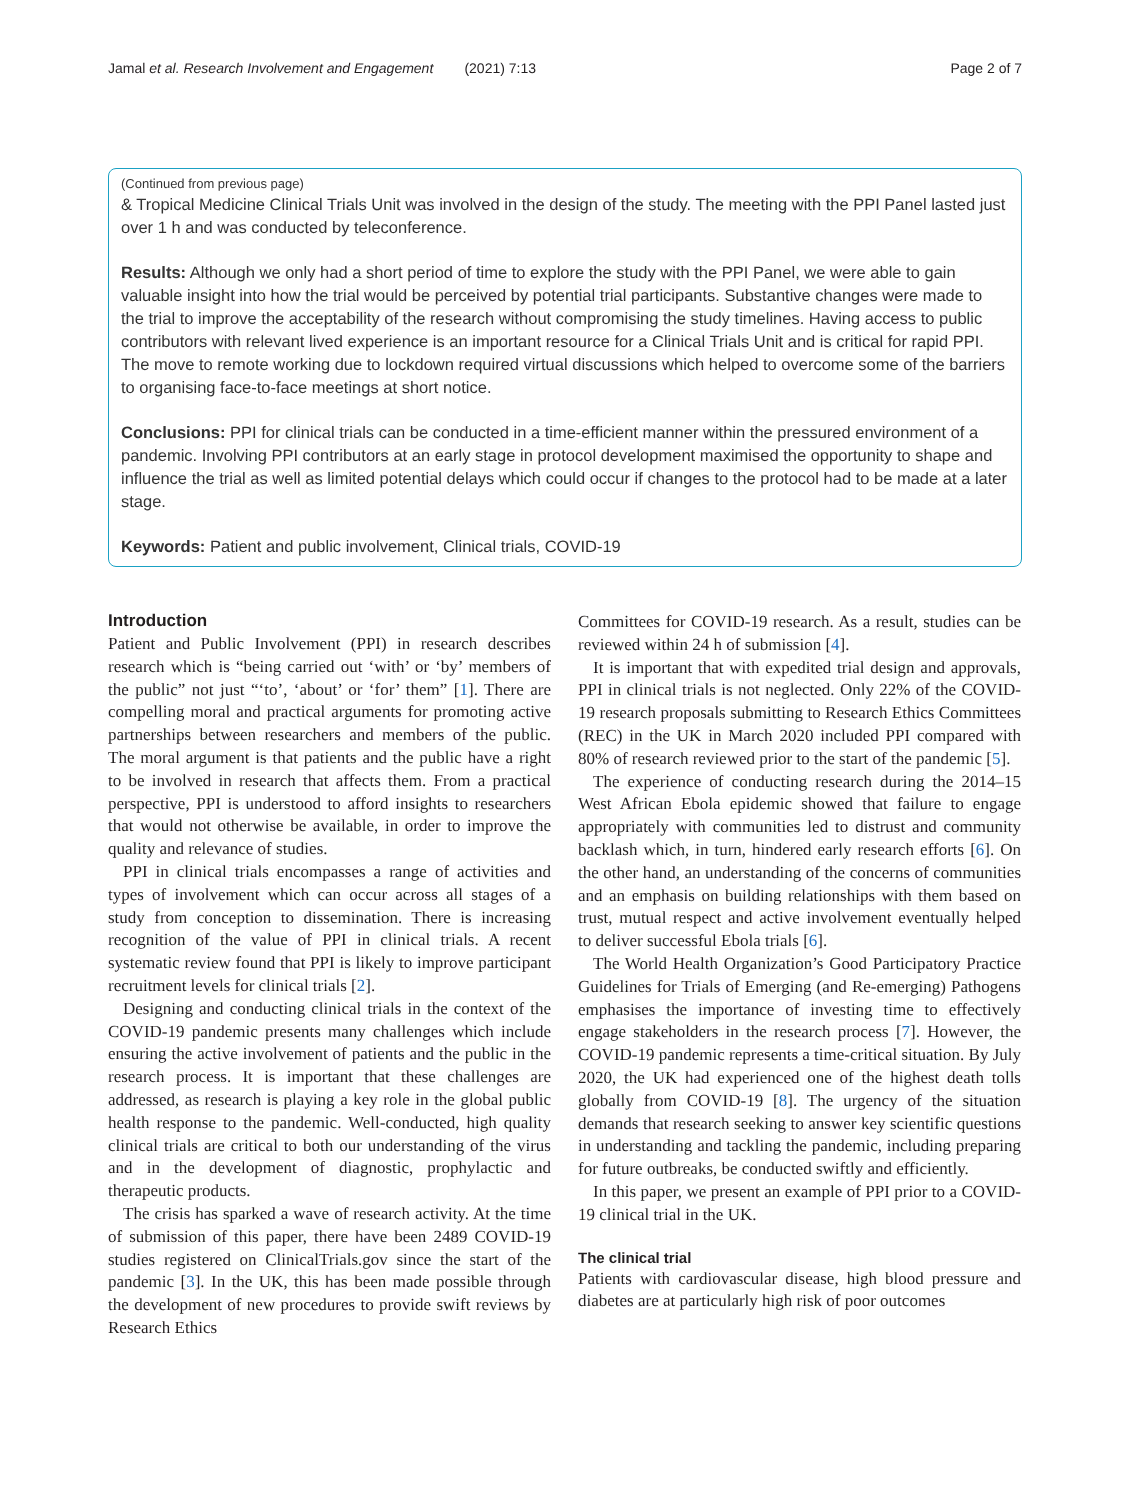Jamal et al. Research Involvement and Engagement (2021) 7:13 Page 2 of 7
(Continued from previous page)
& Tropical Medicine Clinical Trials Unit was involved in the design of the study. The meeting with the PPI Panel lasted just over 1 h and was conducted by teleconference.
Results: Although we only had a short period of time to explore the study with the PPI Panel, we were able to gain valuable insight into how the trial would be perceived by potential trial participants. Substantive changes were made to the trial to improve the acceptability of the research without compromising the study timelines. Having access to public contributors with relevant lived experience is an important resource for a Clinical Trials Unit and is critical for rapid PPI. The move to remote working due to lockdown required virtual discussions which helped to overcome some of the barriers to organising face-to-face meetings at short notice.
Conclusions: PPI for clinical trials can be conducted in a time-efficient manner within the pressured environment of a pandemic. Involving PPI contributors at an early stage in protocol development maximised the opportunity to shape and influence the trial as well as limited potential delays which could occur if changes to the protocol had to be made at a later stage.
Keywords: Patient and public involvement, Clinical trials, COVID-19
Introduction
Patient and Public Involvement (PPI) in research describes research which is “being carried out ‘with’ or ‘by’ members of the public” not just “‘to’, ‘about’ or ‘for’ them” [1]. There are compelling moral and practical arguments for promoting active partnerships between researchers and members of the public. The moral argument is that patients and the public have a right to be involved in research that affects them. From a practical perspective, PPI is understood to afford insights to researchers that would not otherwise be available, in order to improve the quality and relevance of studies.
PPI in clinical trials encompasses a range of activities and types of involvement which can occur across all stages of a study from conception to dissemination. There is increasing recognition of the value of PPI in clinical trials. A recent systematic review found that PPI is likely to improve participant recruitment levels for clinical trials [2].
Designing and conducting clinical trials in the context of the COVID-19 pandemic presents many challenges which include ensuring the active involvement of patients and the public in the research process. It is important that these challenges are addressed, as research is playing a key role in the global public health response to the pandemic. Well-conducted, high quality clinical trials are critical to both our understanding of the virus and in the development of diagnostic, prophylactic and therapeutic products.
The crisis has sparked a wave of research activity. At the time of submission of this paper, there have been 2489 COVID-19 studies registered on ClinicalTrials.gov since the start of the pandemic [3]. In the UK, this has been made possible through the development of new procedures to provide swift reviews by Research Ethics
Committees for COVID-19 research. As a result, studies can be reviewed within 24 h of submission [4].
It is important that with expedited trial design and approvals, PPI in clinical trials is not neglected. Only 22% of the COVID-19 research proposals submitting to Research Ethics Committees (REC) in the UK in March 2020 included PPI compared with 80% of research reviewed prior to the start of the pandemic [5].
The experience of conducting research during the 2014–15 West African Ebola epidemic showed that failure to engage appropriately with communities led to distrust and community backlash which, in turn, hindered early research efforts [6]. On the other hand, an understanding of the concerns of communities and an emphasis on building relationships with them based on trust, mutual respect and active involvement eventually helped to deliver successful Ebola trials [6].
The World Health Organization’s Good Participatory Practice Guidelines for Trials of Emerging (and Re-emerging) Pathogens emphasises the importance of investing time to effectively engage stakeholders in the research process [7]. However, the COVID-19 pandemic represents a time-critical situation. By July 2020, the UK had experienced one of the highest death tolls globally from COVID-19 [8]. The urgency of the situation demands that research seeking to answer key scientific questions in understanding and tackling the pandemic, including preparing for future outbreaks, be conducted swiftly and efficiently.
In this paper, we present an example of PPI prior to a COVID-19 clinical trial in the UK.
The clinical trial
Patients with cardiovascular disease, high blood pressure and diabetes are at particularly high risk of poor outcomes